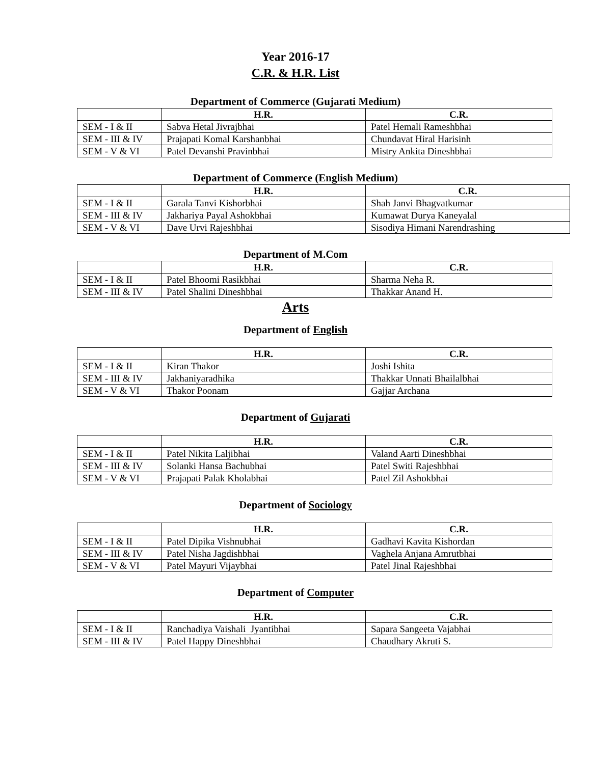Year 2016-17
C.R. & H.R. List
Department of Commerce (Gujarati Medium)
| | H.R. | C.R. |
| --- | --- | --- |
| SEM - I & II | Sabva Hetal Jivrajbhai | Patel Hemali Rameshbhai |
| SEM - III & IV | Prajapati Komal Karshanbhai | Chundavat Hiral Harisinh |
| SEM - V & VI | Patel Devanshi Pravinbhai | Mistry Ankita Dineshbhai |
Department of Commerce (English Medium)
| | H.R. | C.R. |
| --- | --- | --- |
| SEM - I & II | Garala Tanvi Kishorbhai | Shah Janvi Bhagvatkumar |
| SEM - III & IV | Jakhariya Payal Ashokbhai | Kumawat Durya Kaneyalal |
| SEM - V & VI | Dave Urvi Rajeshbhai | Sisodiya Himani Narendrashing |
Department of M.Com
| | H.R. | C.R. |
| --- | --- | --- |
| SEM - I & II | Patel Bhoomi Rasikbhai | Sharma Neha R. |
| SEM - III & IV | Patel Shalini Dineshbhai | Thakkar Anand H. |
Arts
Department of English
| | H.R. | C.R. |
| --- | --- | --- |
| SEM - I & II | Kiran Thakor | Joshi Ishita |
| SEM - III & IV | Jakhaniyaradhika | Thakkar Unnati Bhailalbhai |
| SEM - V & VI | Thakor Poonam | Gajjar Archana |
Department of Gujarati
| | H.R. | C.R. |
| --- | --- | --- |
| SEM - I & II | Patel Nikita Laljibhai | Valand Aarti Dineshbhai |
| SEM - III & IV | Solanki Hansa Bachubhai | Patel Switi Rajeshbhai |
| SEM - V & VI | Prajapati Palak Kholabhai | Patel Zil Ashokbhai |
Department of Sociology
| | H.R. | C.R. |
| --- | --- | --- |
| SEM - I & II | Patel Dipika Vishnubhai | Gadhavi Kavita Kishordan |
| SEM - III & IV | Patel Nisha Jagdishbhai | Vaghela Anjana Amrutbhai |
| SEM - V & VI | Patel Mayuri Vijaybhai | Patel Jinal Rajeshbhai |
Department of Computer
| | H.R. | C.R. |
| --- | --- | --- |
| SEM - I & II | Ranchadiya Vaishali Jyantibhai | Sapara Sangeeta Vajabhai |
| SEM - III & IV | Patel Happy Dineshbhai | Chaudhary Akruti S. |